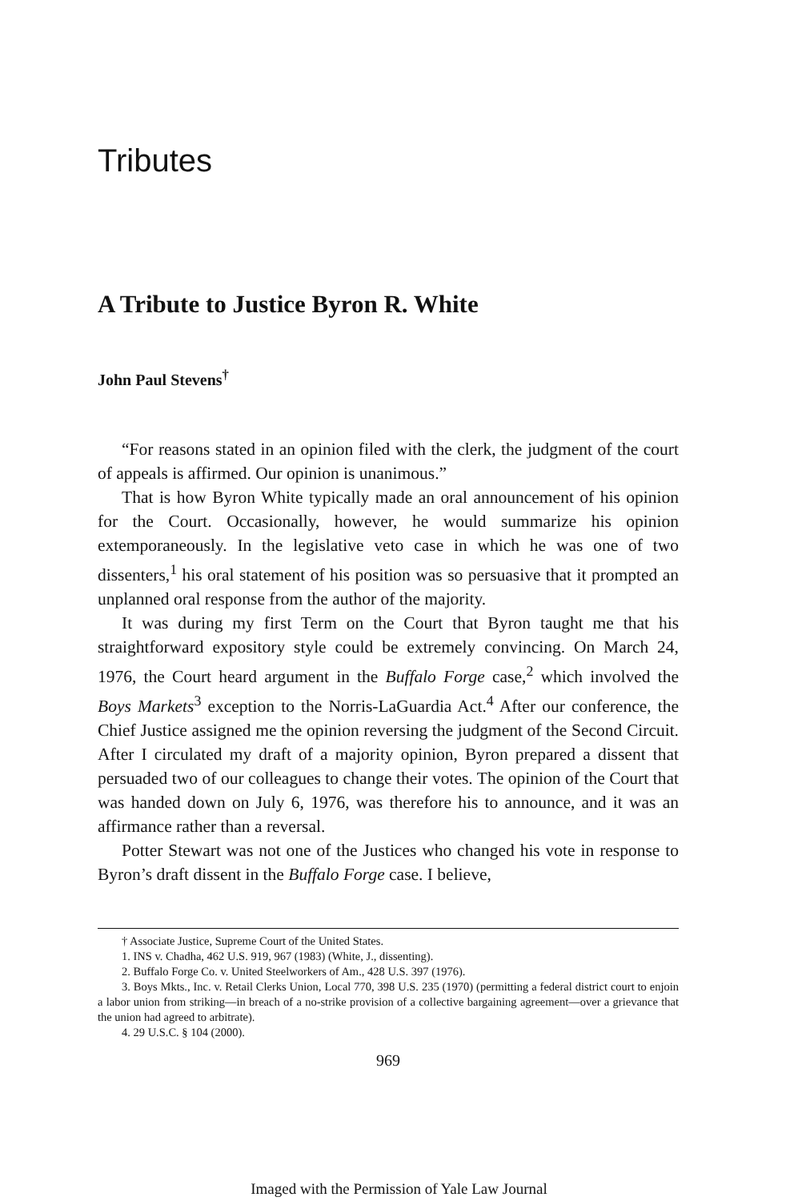Tributes
A Tribute to Justice Byron R. White
John Paul Stevens<sup>†</sup>
“For reasons stated in an opinion filed with the clerk, the judgment of the court of appeals is affirmed. Our opinion is unanimous.”
That is how Byron White typically made an oral announcement of his opinion for the Court. Occasionally, however, he would summarize his opinion extemporaneously. In the legislative veto case in which he was one of two dissenters,<sup>1</sup> his oral statement of his position was so persuasive that it prompted an unplanned oral response from the author of the majority.
It was during my first Term on the Court that Byron taught me that his straightforward expository style could be extremely convincing. On March 24, 1976, the Court heard argument in the Buffalo Forge case,<sup>2</sup> which involved the Boys Markets<sup>3</sup> exception to the Norris-LaGuardia Act.<sup>4</sup> After our conference, the Chief Justice assigned me the opinion reversing the judgment of the Second Circuit. After I circulated my draft of a majority opinion, Byron prepared a dissent that persuaded two of our colleagues to change their votes. The opinion of the Court that was handed down on July 6, 1976, was therefore his to announce, and it was an affirmance rather than a reversal.
Potter Stewart was not one of the Justices who changed his vote in response to Byron’s draft dissent in the Buffalo Forge case. I believe,
† Associate Justice, Supreme Court of the United States.
1. INS v. Chadha, 462 U.S. 919, 967 (1983) (White, J., dissenting).
2. Buffalo Forge Co. v. United Steelworkers of Am., 428 U.S. 397 (1976).
3. Boys Mkts., Inc. v. Retail Clerks Union, Local 770, 398 U.S. 235 (1970) (permitting a federal district court to enjoin a labor union from striking—in breach of a no-strike provision of a collective bargaining agreement—over a grievance that the union had agreed to arbitrate).
4. 29 U.S.C. § 104 (2000).
969
Imaged with the Permission of Yale Law Journal